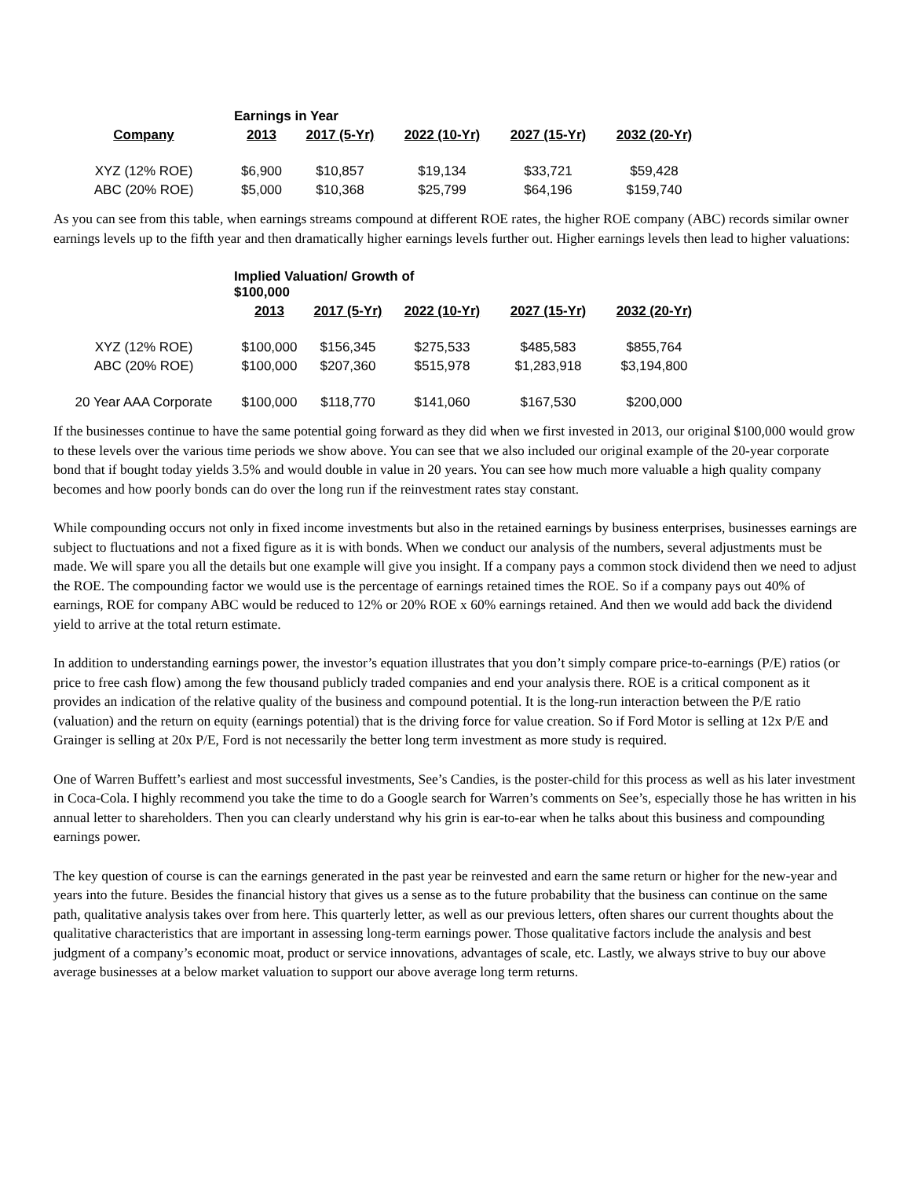| | Earnings in Year | | | | | |
| Company | 2013 | 2017 (5-Yr) | 2022 (10-Yr) | 2027 (15-Yr) | 2032 (20-Yr) | |
| XYZ (12% ROE) | $6,900 | $10,857 | $19,134 | $33,721 | $59,428 | |
| ABC (20% ROE) | $5,000 | $10,368 | $25,799 | $64,196 | $159,740 | |
As you can see from this table, when earnings streams compound at different ROE rates, the higher ROE company (ABC) records similar owner earnings levels up to the fifth year and then dramatically higher earnings levels further out. Higher earnings levels then lead to higher valuations:
| | Implied Valuation/ Growth of $100,000 | | | | | |
| | 2013 | 2017 (5-Yr) | 2022 (10-Yr) | 2027 (15-Yr) | 2032 (20-Yr) | |
| XYZ (12% ROE) | $100,000 | $156,345 | $275,533 | $485,583 | $855,764 | |
| ABC (20% ROE) | $100,000 | $207,360 | $515,978 | $1,283,918 | $3,194,800 | |
| 20 Year AAA Corporate | $100,000 | $118,770 | $141,060 | $167,530 | $200,000 | |
If the businesses continue to have the same potential going forward as they did when we first invested in 2013, our original $100,000 would grow to these levels over the various time periods we show above. You can see that we also included our original example of the 20-year corporate bond that if bought today yields 3.5% and would double in value in 20 years. You can see how much more valuable a high quality company becomes and how poorly bonds can do over the long run if the reinvestment rates stay constant.
While compounding occurs not only in fixed income investments but also in the retained earnings by business enterprises, businesses earnings are subject to fluctuations and not a fixed figure as it is with bonds. When we conduct our analysis of the numbers, several adjustments must be made. We will spare you all the details but one example will give you insight. If a company pays a common stock dividend then we need to adjust the ROE. The compounding factor we would use is the percentage of earnings retained times the ROE. So if a company pays out 40% of earnings, ROE for company ABC would be reduced to 12% or 20% ROE x 60% earnings retained. And then we would add back the dividend yield to arrive at the total return estimate.
In addition to understanding earnings power, the investor’s equation illustrates that you don’t simply compare price-to-earnings (P/E) ratios (or price to free cash flow) among the few thousand publicly traded companies and end your analysis there. ROE is a critical component as it provides an indication of the relative quality of the business and compound potential. It is the long-run interaction between the P/E ratio (valuation) and the return on equity (earnings potential) that is the driving force for value creation. So if Ford Motor is selling at 12x P/E and Grainger is selling at 20x P/E, Ford is not necessarily the better long term investment as more study is required.
One of Warren Buffett’s earliest and most successful investments, See’s Candies, is the poster-child for this process as well as his later investment in Coca-Cola. I highly recommend you take the time to do a Google search for Warren’s comments on See’s, especially those he has written in his annual letter to shareholders. Then you can clearly understand why his grin is ear-to-ear when he talks about this business and compounding earnings power.
The key question of course is can the earnings generated in the past year be reinvested and earn the same return or higher for the new-year and years into the future. Besides the financial history that gives us a sense as to the future probability that the business can continue on the same path, qualitative analysis takes over from here. This quarterly letter, as well as our previous letters, often shares our current thoughts about the qualitative characteristics that are important in assessing long-term earnings power. Those qualitative factors include the analysis and best judgment of a company’s economic moat, product or service innovations, advantages of scale, etc. Lastly, we always strive to buy our above average businesses at a below market valuation to support our above average long term returns.